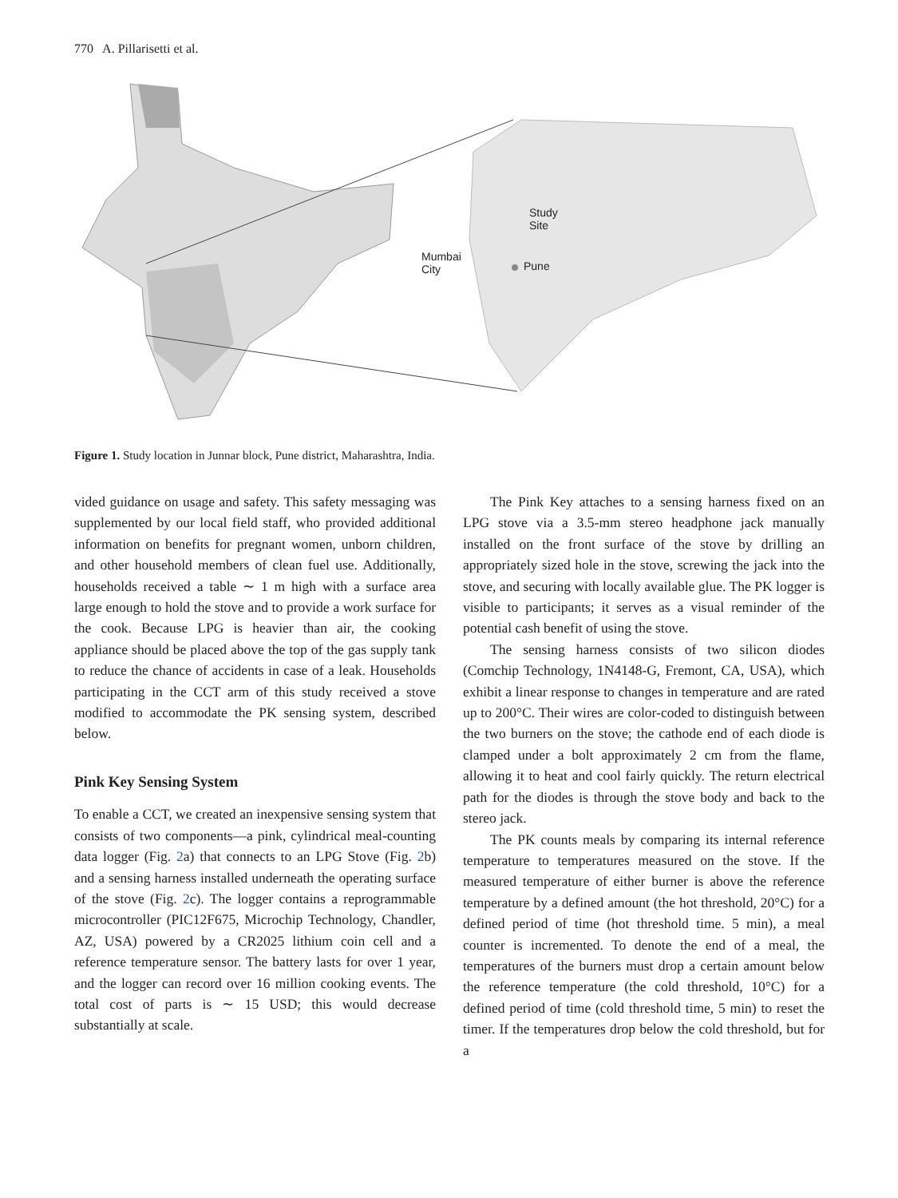770 A. Pillarisetti et al.
Study
Site
Mumbai
City
Pune
Figure 1. Study location in Junnar block, Pune district, Maharashtra, India.
vided guidance on usage and safety. This safety messaging was supplemented by our local field staff, who provided additional information on benefits for pregnant women, unborn children, and other household members of clean fuel use. Additionally, households received a table ∼ 1 m high with a surface area large enough to hold the stove and to provide a work surface for the cook. Because LPG is heavier than air, the cooking appliance should be placed above the top of the gas supply tank to reduce the chance of accidents in case of a leak. Households participating in the CCT arm of this study received a stove modified to accommodate the PK sensing system, described below.
Pink Key Sensing System
To enable a CCT, we created an inexpensive sensing system that consists of two components—a pink, cylindrical meal-counting data logger (Fig. 2a) that connects to an LPG Stove (Fig. 2b) and a sensing harness installed underneath the operating surface of the stove (Fig. 2c). The logger contains a reprogrammable microcontroller (PIC12F675, Microchip Technology, Chandler, AZ, USA) powered by a CR2025 lithium coin cell and a reference temperature sensor. The battery lasts for over 1 year, and the logger can record over 16 million cooking events. The total cost of parts is ∼ 15 USD; this would decrease substantially at scale.
The Pink Key attaches to a sensing harness fixed on an LPG stove via a 3.5-mm stereo headphone jack manually installed on the front surface of the stove by drilling an appropriately sized hole in the stove, screwing the jack into the stove, and securing with locally available glue. The PK logger is visible to participants; it serves as a visual reminder of the potential cash benefit of using the stove.
The sensing harness consists of two silicon diodes (Comchip Technology, 1N4148-G, Fremont, CA, USA), which exhibit a linear response to changes in temperature and are rated up to 200°C. Their wires are color-coded to distinguish between the two burners on the stove; the cathode end of each diode is clamped under a bolt approximately 2 cm from the flame, allowing it to heat and cool fairly quickly. The return electrical path for the diodes is through the stove body and back to the stereo jack.
The PK counts meals by comparing its internal reference temperature to temperatures measured on the stove. If the measured temperature of either burner is above the reference temperature by a defined amount (the hot threshold, 20°C) for a defined period of time (hot threshold time. 5 min), a meal counter is incremented. To denote the end of a meal, the temperatures of the burners must drop a certain amount below the reference temperature (the cold threshold, 10°C) for a defined period of time (cold threshold time, 5 min) to reset the timer. If the temperatures drop below the cold threshold, but for a